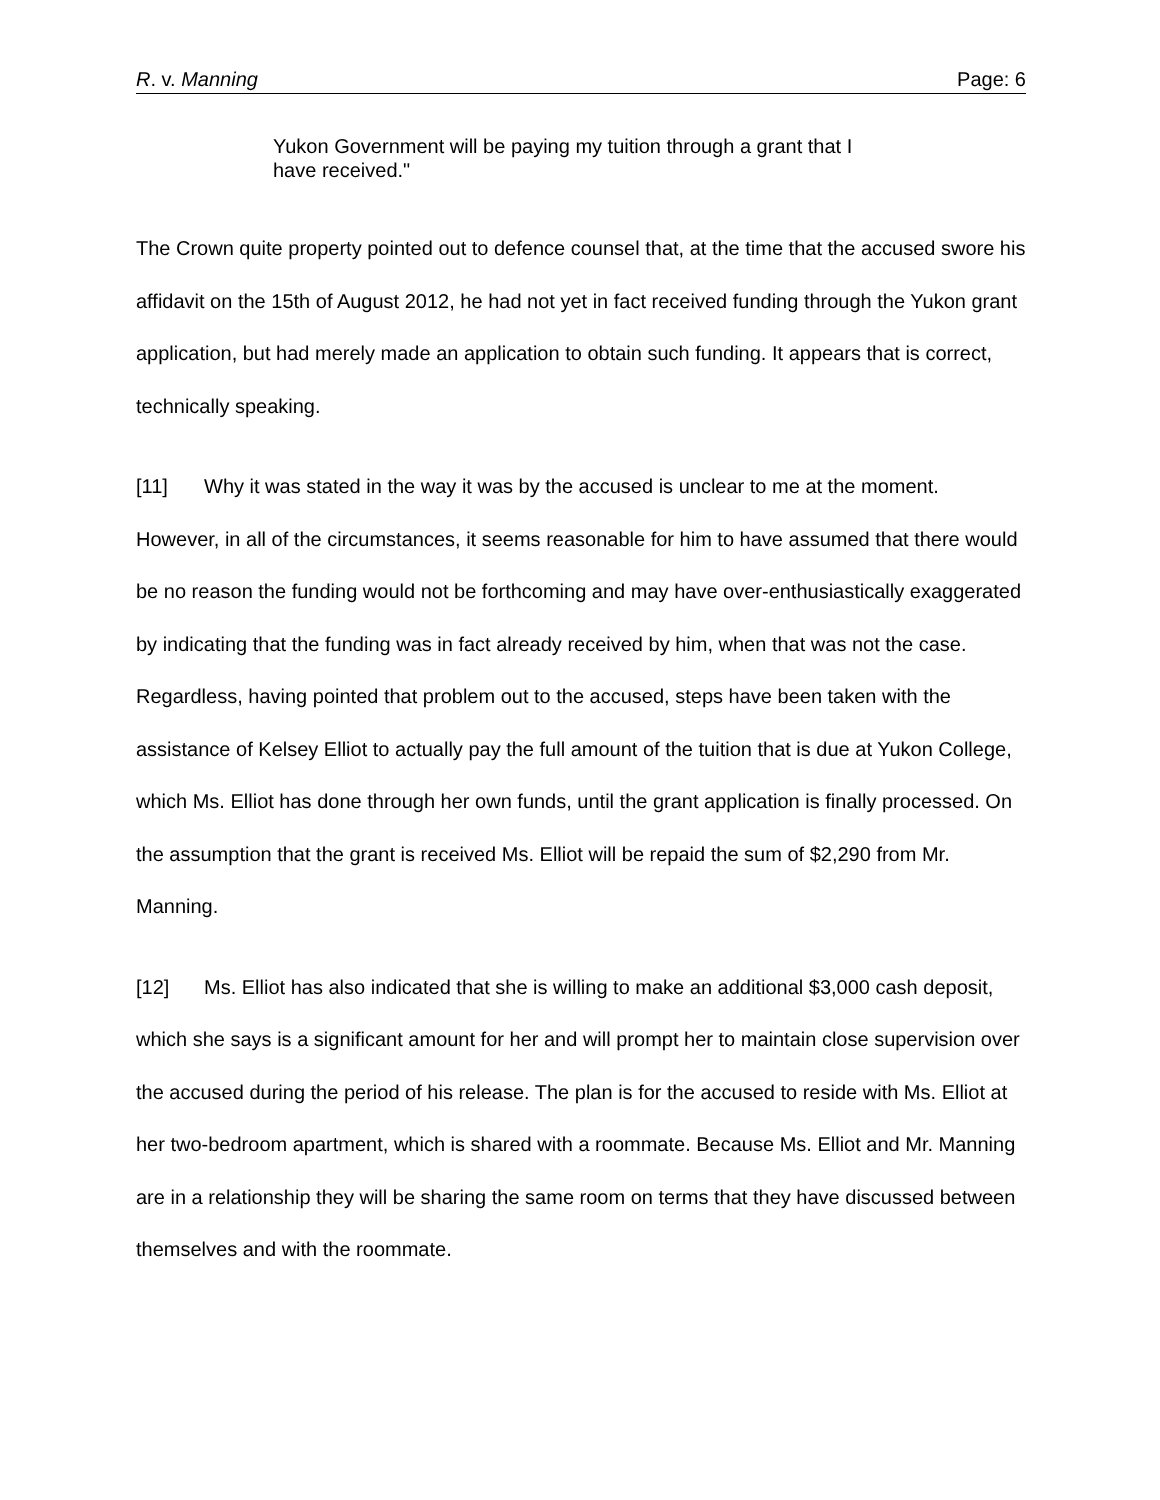R. v. Manning Page: 6
Yukon Government will be paying my tuition through a grant that I have received."
The Crown quite property pointed out to defence counsel that, at the time that the accused swore his affidavit on the 15th of August 2012, he had not yet in fact received funding through the Yukon grant application, but had merely made an application to obtain such funding. It appears that is correct, technically speaking.
[11] Why it was stated in the way it was by the accused is unclear to me at the moment. However, in all of the circumstances, it seems reasonable for him to have assumed that there would be no reason the funding would not be forthcoming and may have over-enthusiastically exaggerated by indicating that the funding was in fact already received by him, when that was not the case. Regardless, having pointed that problem out to the accused, steps have been taken with the assistance of Kelsey Elliot to actually pay the full amount of the tuition that is due at Yukon College, which Ms. Elliot has done through her own funds, until the grant application is finally processed. On the assumption that the grant is received Ms. Elliot will be repaid the sum of $2,290 from Mr. Manning.
[12] Ms. Elliot has also indicated that she is willing to make an additional $3,000 cash deposit, which she says is a significant amount for her and will prompt her to maintain close supervision over the accused during the period of his release. The plan is for the accused to reside with Ms. Elliot at her two-bedroom apartment, which is shared with a roommate. Because Ms. Elliot and Mr. Manning are in a relationship they will be sharing the same room on terms that they have discussed between themselves and with the roommate.